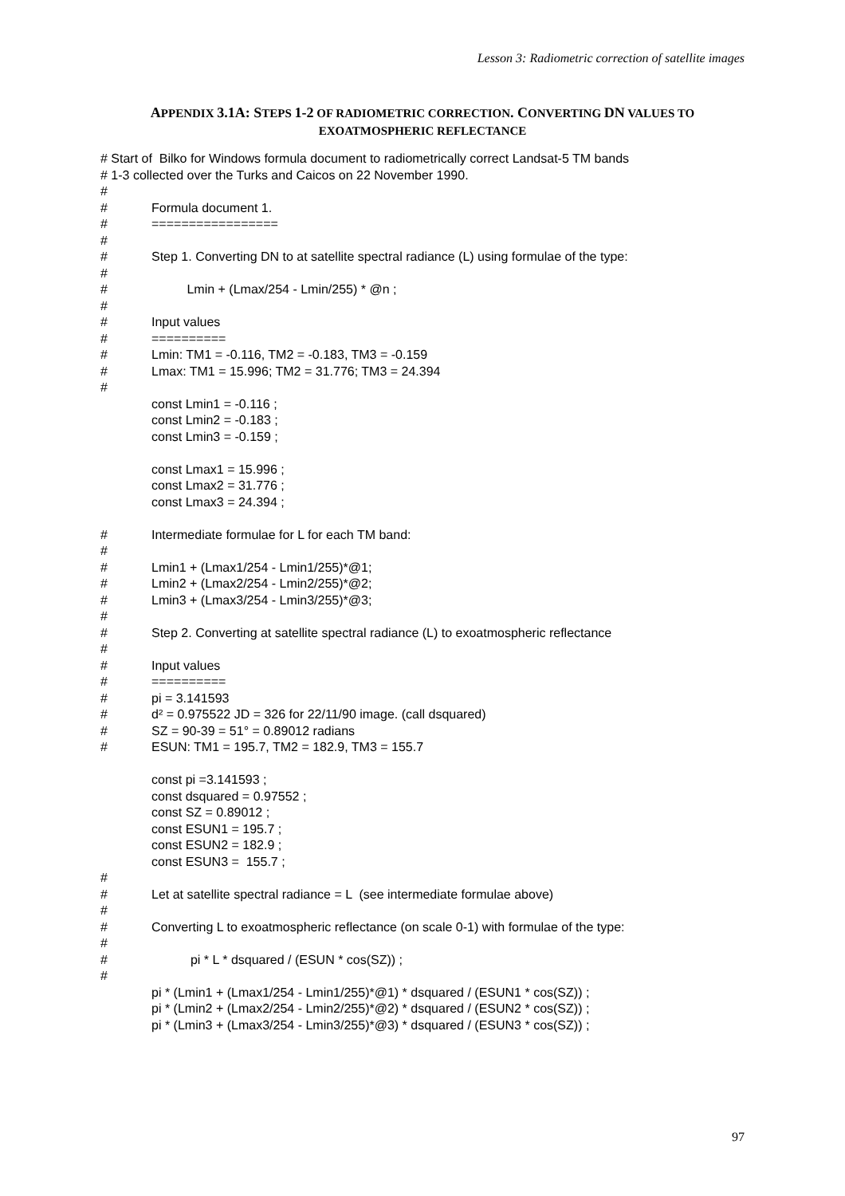Lesson 3: Radiometric correction of satellite images
APPENDIX 3.1A: STEPS 1-2 OF RADIOMETRIC CORRECTION. CONVERTING DN VALUES TO
EXOATMOSPHERIC REFLECTANCE
# Start of Bilko for Windows formula document to radiometrically correct Landsat-5 TM bands
# 1-3 collected over the Turks and Caicos on 22 November 1990.
#
# Formula document 1.
# =================
#
# Step 1. Converting DN to at satellite spectral radiance (L) using formulae of the type:
#
# Lmin + (Lmax/254 - Lmin/255) * @n ;
#
# Input values
# ==========
# Lmin: TM1 = -0.116, TM2 = -0.183, TM3 = -0.159
# Lmax: TM1 = 15.996; TM2 = 31.776; TM3 = 24.394
#
const Lmin1 = -0.116 ;
const Lmin2 = -0.183 ;
const Lmin3 = -0.159 ;
const Lmax1 = 15.996 ;
const Lmax2 = 31.776 ;
const Lmax3 = 24.394 ;
# Intermediate formulae for L for each TM band:
#
# Lmin1 + (Lmax1/254 - Lmin1/255)*@1;
# Lmin2 + (Lmax2/254 - Lmin2/255)*@2;
# Lmin3 + (Lmax3/254 - Lmin3/255)*@3;
#
# Step 2. Converting at satellite spectral radiance (L) to exoatmospheric reflectance
#
# Input values
# ==========
# pi = 3.141593
# d² = 0.975522 JD = 326 for 22/11/90 image. (call dsquared)
# SZ = 90-39 = 51° = 0.89012 radians
# ESUN: TM1 = 195.7, TM2 = 182.9, TM3 = 155.7
const pi =3.141593 ;
const dsquared = 0.97552 ;
const SZ = 0.89012 ;
const ESUN1 = 195.7 ;
const ESUN2 = 182.9 ;
const ESUN3 = 155.7 ;
#
# Let at satellite spectral radiance = L (see intermediate formulae above)
#
# Converting L to exoatmospheric reflectance (on scale 0-1) with formulae of the type:
#
# pi * L * dsquared / (ESUN * cos(SZ)) ;
#
pi * (Lmin1 + (Lmax1/254 - Lmin1/255)*@1) * dsquared / (ESUN1 * cos(SZ)) ;
pi * (Lmin2 + (Lmax2/254 - Lmin2/255)*@2) * dsquared / (ESUN2 * cos(SZ)) ;
pi * (Lmin3 + (Lmax3/254 - Lmin3/255)*@3) * dsquared / (ESUN3 * cos(SZ)) ;
97